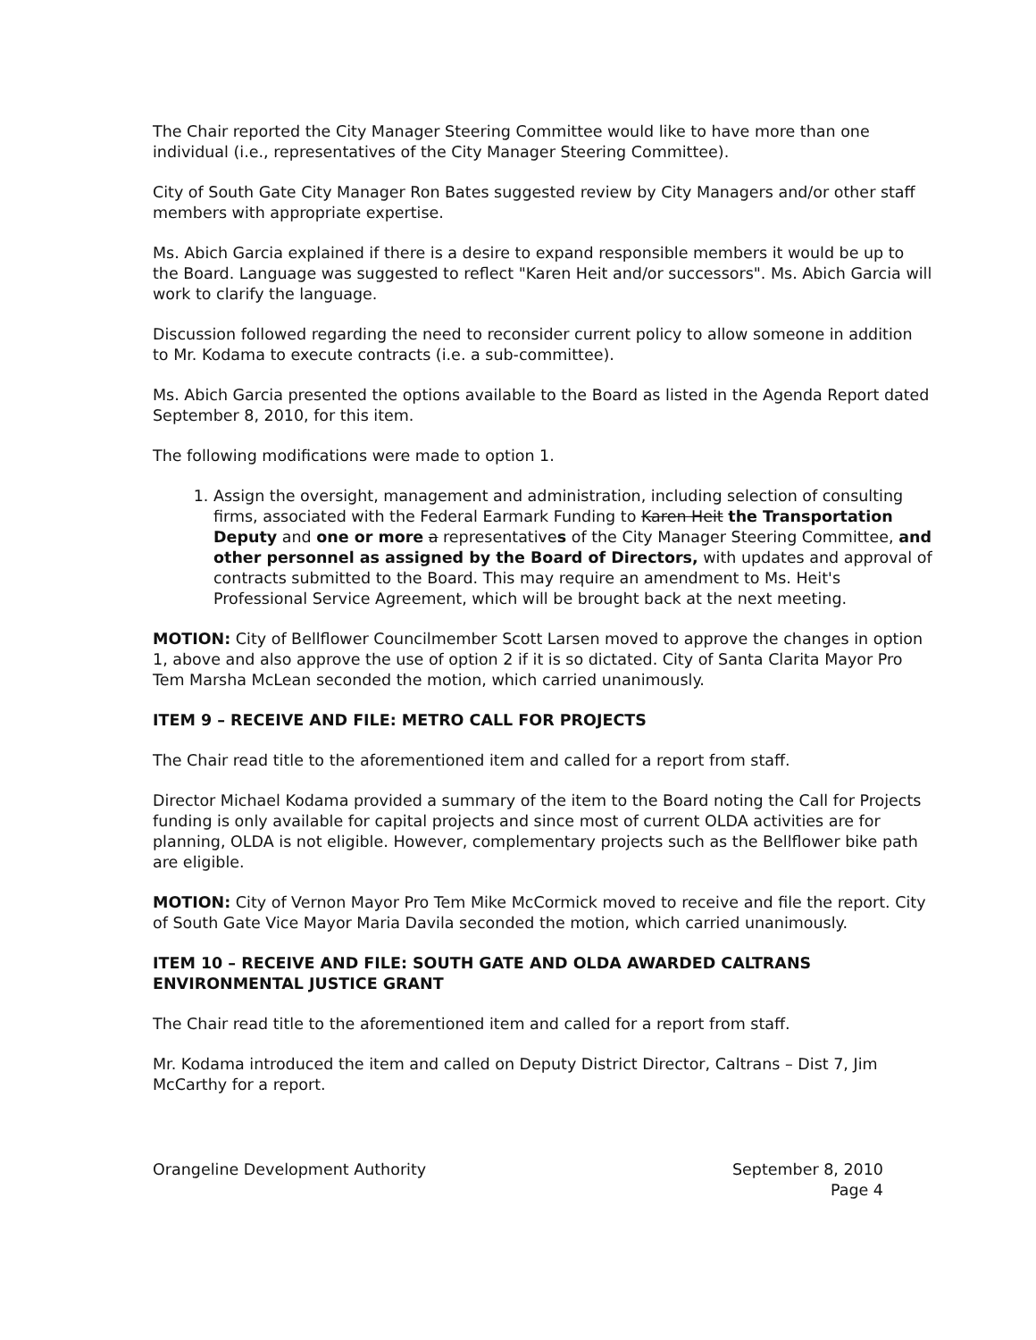The Chair reported the City Manager Steering Committee would like to have more than one individual (i.e., representatives of the City Manager Steering Committee).
City of South Gate City Manager Ron Bates suggested review by City Managers and/or other staff members with appropriate expertise.
Ms. Abich Garcia explained if there is a desire to expand responsible members it would be up to the Board. Language was suggested to reflect "Karen Heit and/or successors". Ms. Abich Garcia will work to clarify the language.
Discussion followed regarding the need to reconsider current policy to allow someone in addition to Mr. Kodama to execute contracts (i.e. a sub-committee).
Ms. Abich Garcia presented the options available to the Board as listed in the Agenda Report dated September 8, 2010, for this item.
The following modifications were made to option 1.
1. Assign the oversight, management and administration, including selection of consulting firms, associated with the Federal Earmark Funding to Karen Heit the Transportation Deputy and one or more a representatives of the City Manager Steering Committee, and other personnel as assigned by the Board of Directors, with updates and approval of contracts submitted to the Board. This may require an amendment to Ms. Heit's Professional Service Agreement, which will be brought back at the next meeting.
MOTION: City of Bellflower Councilmember Scott Larsen moved to approve the changes in option 1, above and also approve the use of option 2 if it is so dictated. City of Santa Clarita Mayor Pro Tem Marsha McLean seconded the motion, which carried unanimously.
ITEM 9 – RECEIVE AND FILE: METRO CALL FOR PROJECTS
The Chair read title to the aforementioned item and called for a report from staff.
Director Michael Kodama provided a summary of the item to the Board noting the Call for Projects funding is only available for capital projects and since most of current OLDA activities are for planning, OLDA is not eligible. However, complementary projects such as the Bellflower bike path are eligible.
MOTION: City of Vernon Mayor Pro Tem Mike McCormick moved to receive and file the report. City of South Gate Vice Mayor Maria Davila seconded the motion, which carried unanimously.
ITEM 10 – RECEIVE AND FILE: SOUTH GATE AND OLDA AWARDED CALTRANS ENVIRONMENTAL JUSTICE GRANT
The Chair read title to the aforementioned item and called for a report from staff.
Mr. Kodama introduced the item and called on Deputy District Director, Caltrans – Dist 7, Jim McCarthy for a report.
Orangeline Development Authority
September 8, 2010
Page 4